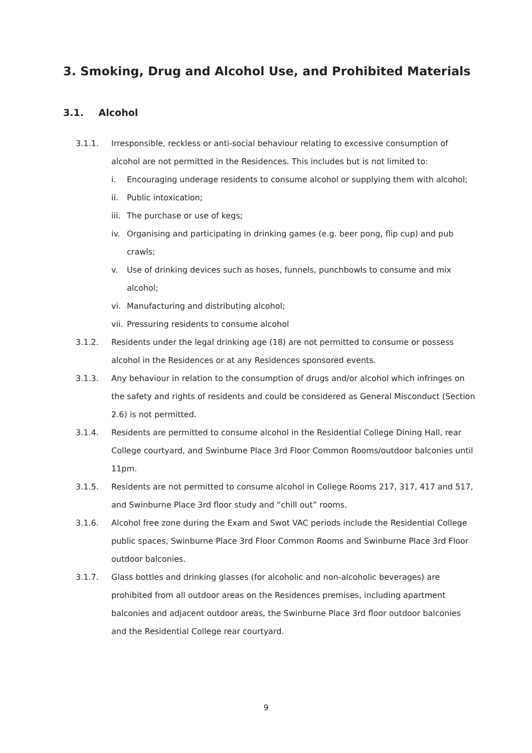3. Smoking, Drug and Alcohol Use, and Prohibited Materials
3.1. Alcohol
3.1.1. Irresponsible, reckless or anti-social behaviour relating to excessive consumption of alcohol are not permitted in the Residences. This includes but is not limited to:
i. Encouraging underage residents to consume alcohol or supplying them with alcohol;
ii. Public intoxication;
iii.
The purchase or use of kegs;
iv. Organising and participating in drinking games (e.g. beer pong, flip cup) and pub crawls;
v. Use of drinking devices such as hoses, funnels, punchbowls to consume and mix alcohol;
vi. Manufacturing and distributing alcohol;
vii.
Pressuring residents to consume alcohol
3.1.2. Residents under the legal drinking age (18) are not permitted to consume or possess alcohol in the Residences or at any Residences sponsored events.
3.1.3. Any behaviour in relation to the consumption of drugs and/or alcohol which infringes on the safety and rights of residents and could be considered as General Misconduct (Section 2.6) is not permitted.
3.1.4. Residents are permitted to consume alcohol in the Residential College Dining Hall, rear College courtyard, and Swinburne Place 3rd Floor Common Rooms/outdoor balconies until 11pm.
3.1.5. Residents are not permitted to consume alcohol in College Rooms 217, 317, 417 and 517, and Swinburne Place 3rd floor study and “chill out” rooms.
3.1.6. Alcohol free zone during the Exam and Swot VAC periods include the Residential College public spaces, Swinburne Place 3rd Floor Common Rooms and Swinburne Place 3rd Floor outdoor balconies.
3.1.7. Glass bottles and drinking glasses (for alcoholic and non-alcoholic beverages) are prohibited from all outdoor areas on the Residences premises, including apartment balconies and adjacent outdoor areas, the Swinburne Place 3rd floor outdoor balconies and the Residential College rear courtyard.
9